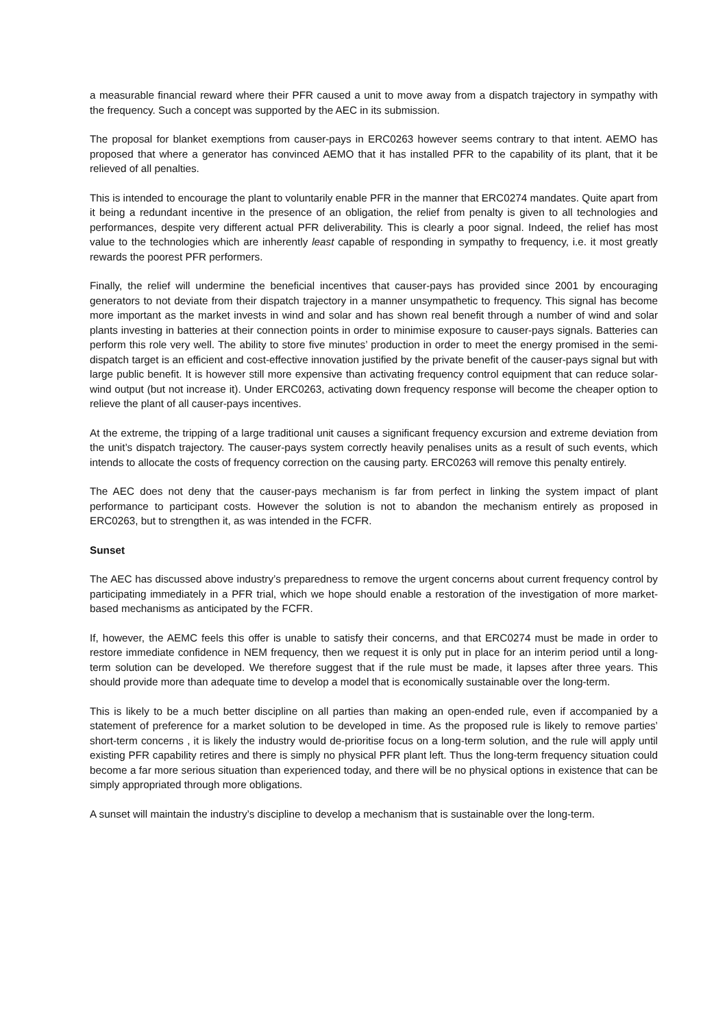a measurable financial reward where their PFR caused a unit to move away from a dispatch trajectory in sympathy with the frequency. Such a concept was supported by the AEC in its submission.
The proposal for blanket exemptions from causer-pays in ERC0263 however seems contrary to that intent. AEMO has proposed that where a generator has convinced AEMO that it has installed PFR to the capability of its plant, that it be relieved of all penalties.
This is intended to encourage the plant to voluntarily enable PFR in the manner that ERC0274 mandates. Quite apart from it being a redundant incentive in the presence of an obligation, the relief from penalty is given to all technologies and performances, despite very different actual PFR deliverability. This is clearly a poor signal. Indeed, the relief has most value to the technologies which are inherently least capable of responding in sympathy to frequency, i.e. it most greatly rewards the poorest PFR performers.
Finally, the relief will undermine the beneficial incentives that causer-pays has provided since 2001 by encouraging generators to not deviate from their dispatch trajectory in a manner unsympathetic to frequency. This signal has become more important as the market invests in wind and solar and has shown real benefit through a number of wind and solar plants investing in batteries at their connection points in order to minimise exposure to causer-pays signals. Batteries can perform this role very well. The ability to store five minutes’ production in order to meet the energy promised in the semi-dispatch target is an efficient and cost-effective innovation justified by the private benefit of the causer-pays signal but with large public benefit. It is however still more expensive than activating frequency control equipment that can reduce solar-wind output (but not increase it). Under ERC0263, activating down frequency response will become the cheaper option to relieve the plant of all causer-pays incentives.
At the extreme, the tripping of a large traditional unit causes a significant frequency excursion and extreme deviation from the unit’s dispatch trajectory. The causer-pays system correctly heavily penalises units as a result of such events, which intends to allocate the costs of frequency correction on the causing party. ERC0263 will remove this penalty entirely.
The AEC does not deny that the causer-pays mechanism is far from perfect in linking the system impact of plant performance to participant costs. However the solution is not to abandon the mechanism entirely as proposed in ERC0263, but to strengthen it, as was intended in the FCFR.
Sunset
The AEC has discussed above industry’s preparedness to remove the urgent concerns about current frequency control by participating immediately in a PFR trial, which we hope should enable a restoration of the investigation of more market-based mechanisms as anticipated by the FCFR.
If, however, the AEMC feels this offer is unable to satisfy their concerns, and that ERC0274 must be made in order to restore immediate confidence in NEM frequency, then we request it is only put in place for an interim period until a long-term solution can be developed. We therefore suggest that if the rule must be made, it lapses after three years. This should provide more than adequate time to develop a model that is economically sustainable over the long-term.
This is likely to be a much better discipline on all parties than making an open-ended rule, even if accompanied by a statement of preference for a market solution to be developed in time. As the proposed rule is likely to remove parties’ short-term concerns , it is likely the industry would de-prioritise focus on a long-term solution, and the rule will apply until existing PFR capability retires and there is simply no physical PFR plant left. Thus the long-term frequency situation could become a far more serious situation than experienced today, and there will be no physical options in existence that can be simply appropriated through more obligations.
A sunset will maintain the industry’s discipline to develop a mechanism that is sustainable over the long-term.